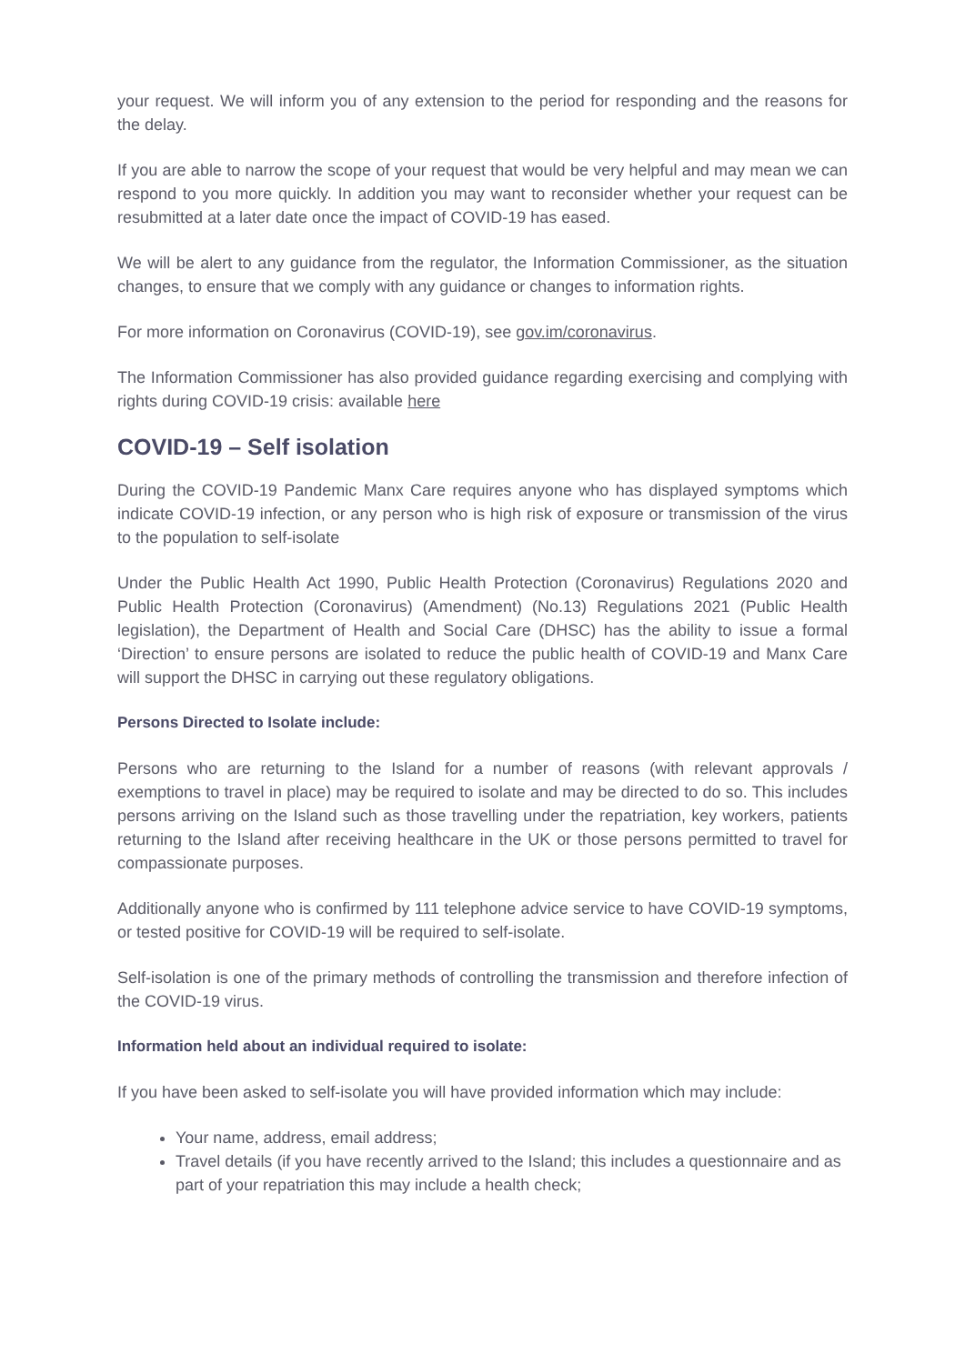your request. We will inform you of any extension to the period for responding and the reasons for the delay.
If you are able to narrow the scope of your request that would be very helpful and may mean we can respond to you more quickly. In addition you may want to reconsider whether your request can be resubmitted at a later date once the impact of COVID-19 has eased.
We will be alert to any guidance from the regulator, the Information Commissioner, as the situation changes, to ensure that we comply with any guidance or changes to information rights.
For more information on Coronavirus (COVID-19), see gov.im/coronavirus.
The Information Commissioner has also provided guidance regarding exercising and complying with rights during COVID-19 crisis: available here
COVID-19 – Self isolation
During the COVID-19 Pandemic Manx Care requires anyone who has displayed symptoms which indicate COVID-19 infection, or any person who is high risk of exposure or transmission of the virus to the population to self-isolate
Under the Public Health Act 1990, Public Health Protection (Coronavirus) Regulations 2020 and Public Health Protection (Coronavirus) (Amendment) (No.13) Regulations 2021 (Public Health legislation), the Department of Health and Social Care (DHSC) has the ability to issue a formal ‘Direction’ to ensure persons are isolated to reduce the public health of COVID-19 and Manx Care will support the DHSC in carrying out these regulatory obligations.
Persons Directed to Isolate include:
Persons who are returning to the Island for a number of reasons (with relevant approvals / exemptions to travel in place) may be required to isolate and may be directed to do so. This includes persons arriving on the Island such as those travelling under the repatriation, key workers, patients returning to the Island after receiving healthcare in the UK or those persons permitted to travel for compassionate purposes.
Additionally anyone who is confirmed by 111 telephone advice service to have COVID-19 symptoms, or tested positive for COVID-19 will be required to self-isolate.
Self-isolation is one of the primary methods of controlling the transmission and therefore infection of the COVID-19 virus.
Information held about an individual required to isolate:
If you have been asked to self-isolate you will have provided information which may include:
Your name, address, email address;
Travel details (if you have recently arrived to the Island; this includes a questionnaire and as part of your repatriation this may include a health check;